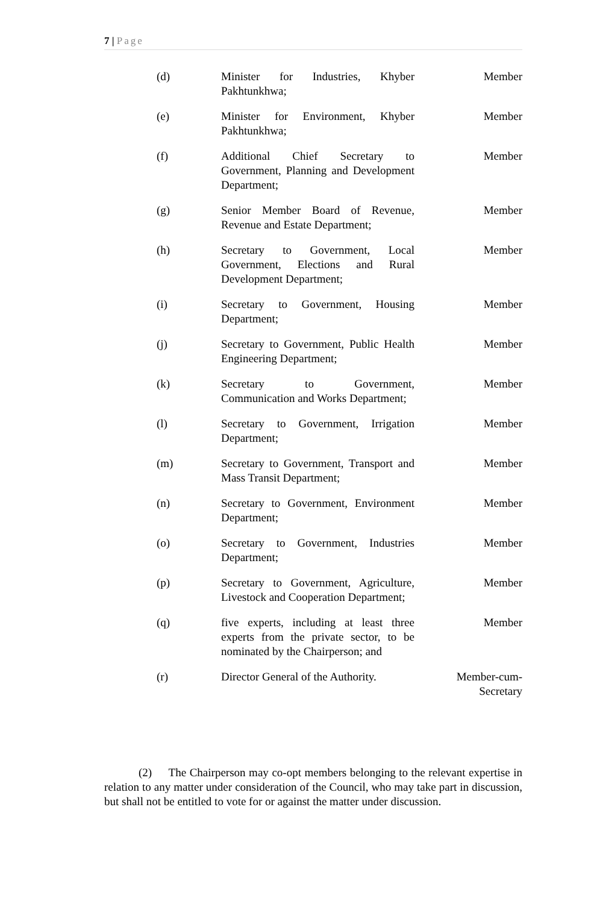7 | Page
| (d) | Minister for Industries, Khyber Pakhtunkhwa; | Member |
| (e) | Minister for Environment, Khyber Pakhtunkhwa; | Member |
| (f) | Additional Chief Secretary to Government, Planning and Development Department; | Member |
| (g) | Senior Member Board of Revenue, Revenue and Estate Department; | Member |
| (h) | Secretary to Government, Local Government, Elections and Rural Development Department; | Member |
| (i) | Secretary to Government, Housing Department; | Member |
| (j) | Secretary to Government, Public Health Engineering Department; | Member |
| (k) | Secretary to Government, Communication and Works Department; | Member |
| (l) | Secretary to Government, Irrigation Department; | Member |
| (m) | Secretary to Government, Transport and Mass Transit Department; | Member |
| (n) | Secretary to Government, Environment Department; | Member |
| (o) | Secretary to Government, Industries Department; | Member |
| (p) | Secretary to Government, Agriculture, Livestock and Cooperation Department; | Member |
| (q) | five experts, including at least three experts from the private sector, to be nominated by the Chairperson; and | Member |
| (r) | Director General of the Authority. | Member-cum- Secretary |
(2) The Chairperson may co-opt members belonging to the relevant expertise in relation to any matter under consideration of the Council, who may take part in discussion, but shall not be entitled to vote for or against the matter under discussion.